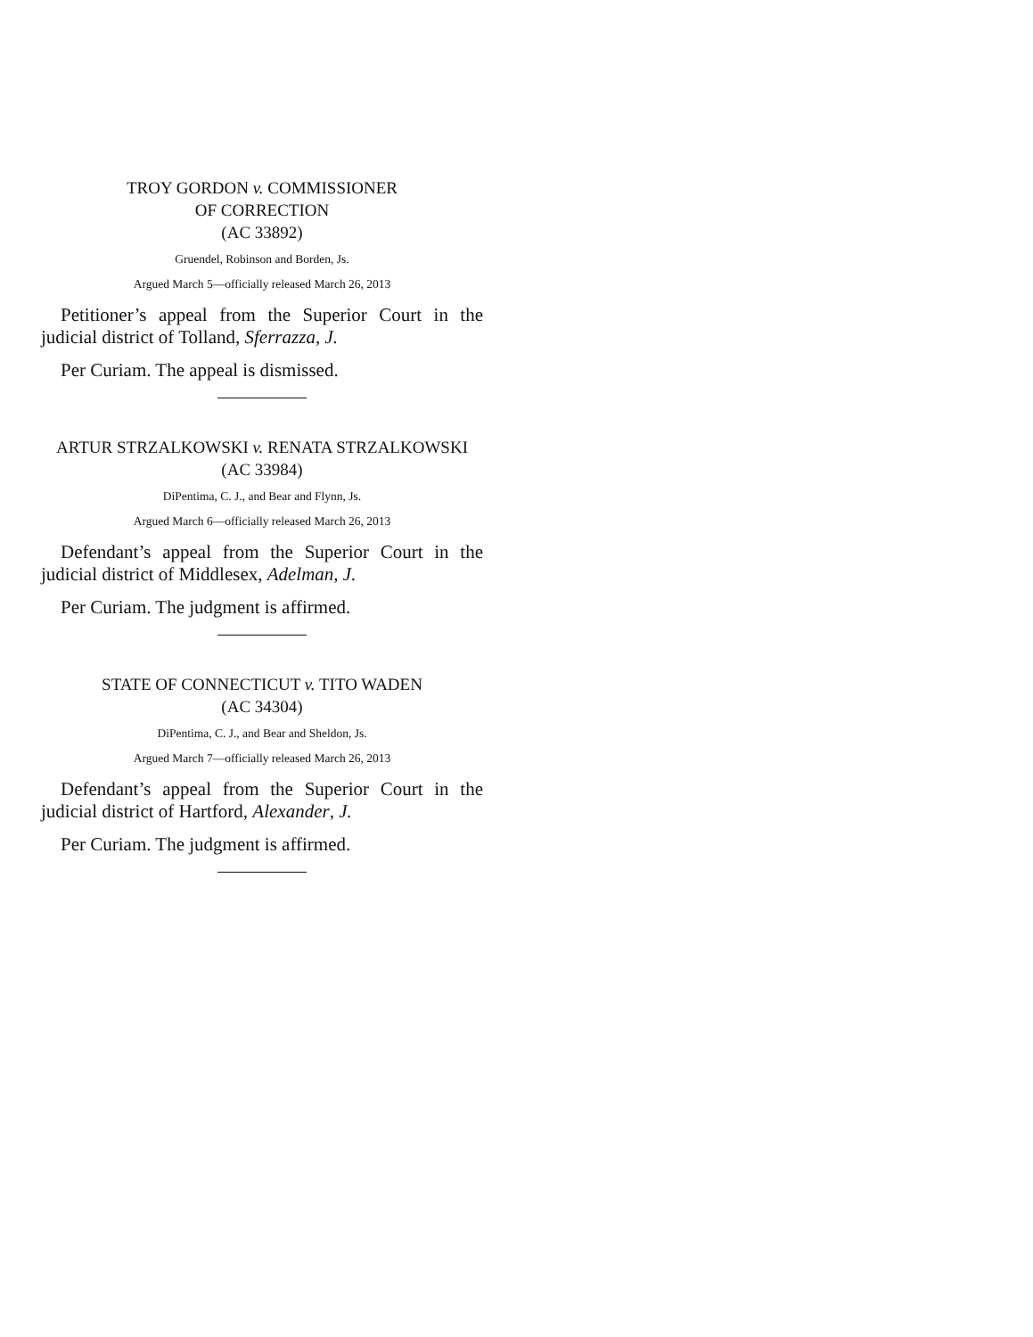TROY GORDON v. COMMISSIONER
OF CORRECTION
(AC 33892)
Gruendel, Robinson and Borden, Js.
Argued March 5—officially released March 26, 2013
Petitioner’s appeal from the Superior Court in the judicial district of Tolland, Sferrazza, J.
Per Curiam. The appeal is dismissed.
ARTUR STRZALKOWSKI v. RENATA STRZALKOWSKI
(AC 33984)
DiPentima, C. J., and Bear and Flynn, Js.
Argued March 6—officially released March 26, 2013
Defendant’s appeal from the Superior Court in the judicial district of Middlesex, Adelman, J.
Per Curiam. The judgment is affirmed.
STATE OF CONNECTICUT v. TITO WADEN
(AC 34304)
DiPentima, C. J., and Bear and Sheldon, Js.
Argued March 7—officially released March 26, 2013
Defendant’s appeal from the Superior Court in the judicial district of Hartford, Alexander, J.
Per Curiam. The judgment is affirmed.